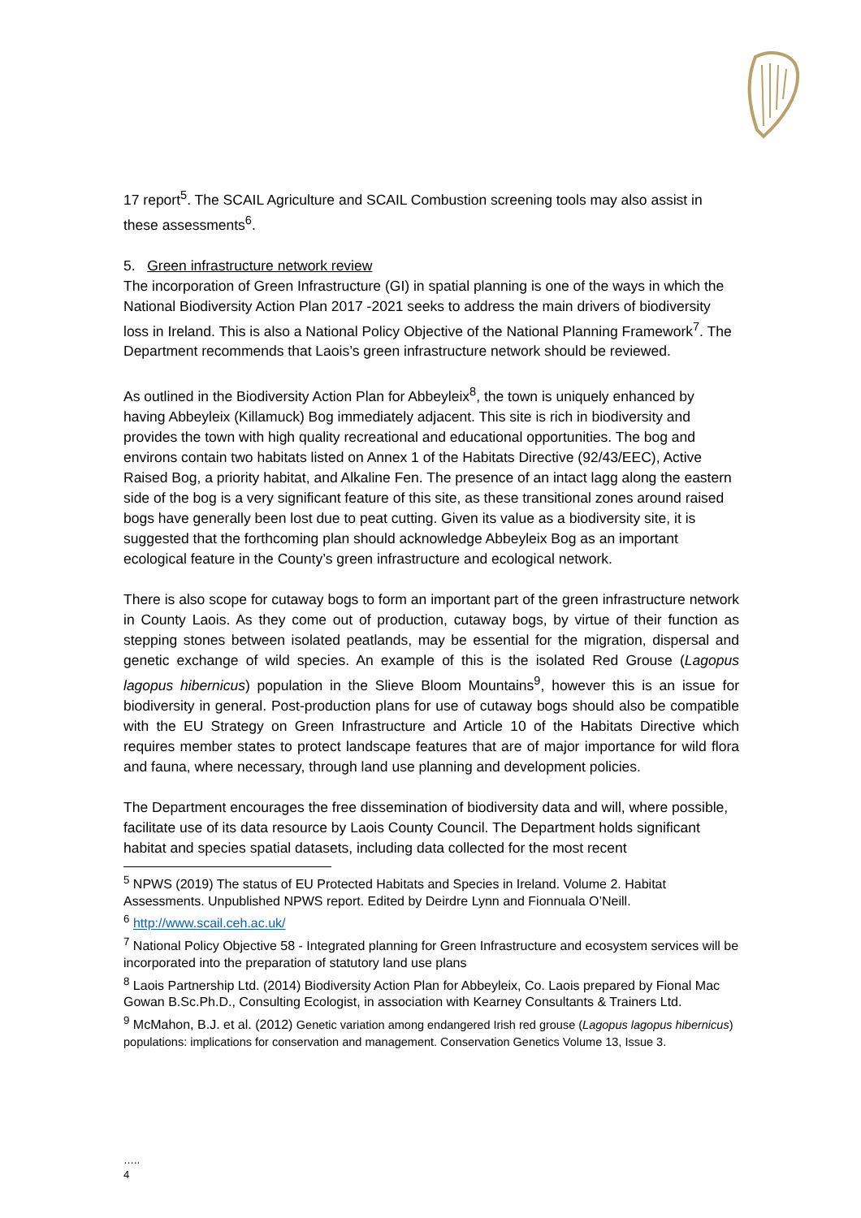17 report<sup>5</sup>. The SCAIL Agriculture and SCAIL Combustion screening tools may also assist in these assessments<sup>6</sup>.
5. Green infrastructure network review
The incorporation of Green Infrastructure (GI) in spatial planning is one of the ways in which the National Biodiversity Action Plan 2017 -2021 seeks to address the main drivers of biodiversity loss in Ireland. This is also a National Policy Objective of the National Planning Framework<sup>7</sup>. The Department recommends that Laois’s green infrastructure network should be reviewed.
As outlined in the Biodiversity Action Plan for Abbeyleix<sup>8</sup>, the town is uniquely enhanced by having Abbeyleix (Killamuck) Bog immediately adjacent. This site is rich in biodiversity and provides the town with high quality recreational and educational opportunities. The bog and environs contain two habitats listed on Annex 1 of the Habitats Directive (92/43/EEC), Active Raised Bog, a priority habitat, and Alkaline Fen. The presence of an intact lagg along the eastern side of the bog is a very significant feature of this site, as these transitional zones around raised bogs have generally been lost due to peat cutting. Given its value as a biodiversity site, it is suggested that the forthcoming plan should acknowledge Abbeyleix Bog as an important ecological feature in the County’s green infrastructure and ecological network.
There is also scope for cutaway bogs to form an important part of the green infrastructure network in County Laois. As they come out of production, cutaway bogs, by virtue of their function as stepping stones between isolated peatlands, may be essential for the migration, dispersal and genetic exchange of wild species. An example of this is the isolated Red Grouse (Lagopus lagopus hibernicus) population in the Slieve Bloom Mountains<sup>9</sup>, however this is an issue for biodiversity in general. Post-production plans for use of cutaway bogs should also be compatible with the EU Strategy on Green Infrastructure and Article 10 of the Habitats Directive which requires member states to protect landscape features that are of major importance for wild flora and fauna, where necessary, through land use planning and development policies.
The Department encourages the free dissemination of biodiversity data and will, where possible, facilitate use of its data resource by Laois County Council. The Department holds significant habitat and species spatial datasets, including data collected for the most recent
<sup>5</sup> NPWS (2019) The status of EU Protected Habitats and Species in Ireland. Volume 2. Habitat Assessments. Unpublished NPWS report. Edited by Deirdre Lynn and Fionnuala O’Neill.
<sup>6</sup> http://www.scail.ceh.ac.uk/
<sup>7</sup> National Policy Objective 58 - Integrated planning for Green Infrastructure and ecosystem services will be incorporated into the preparation of statutory land use plans
<sup>8</sup> Laois Partnership Ltd. (2014) Biodiversity Action Plan for Abbeyleix, Co. Laois prepared by Fional Mac Gowan B.Sc.Ph.D., Consulting Ecologist, in association with Kearney Consultants & Trainers Ltd.
<sup>9</sup> McMahon, B.J. et al. (2012) Genetic variation among endangered Irish red grouse (Lagopus lagopus hibernicus) populations: implications for conservation and management. Conservation Genetics Volume 13, Issue 3.
…..
4